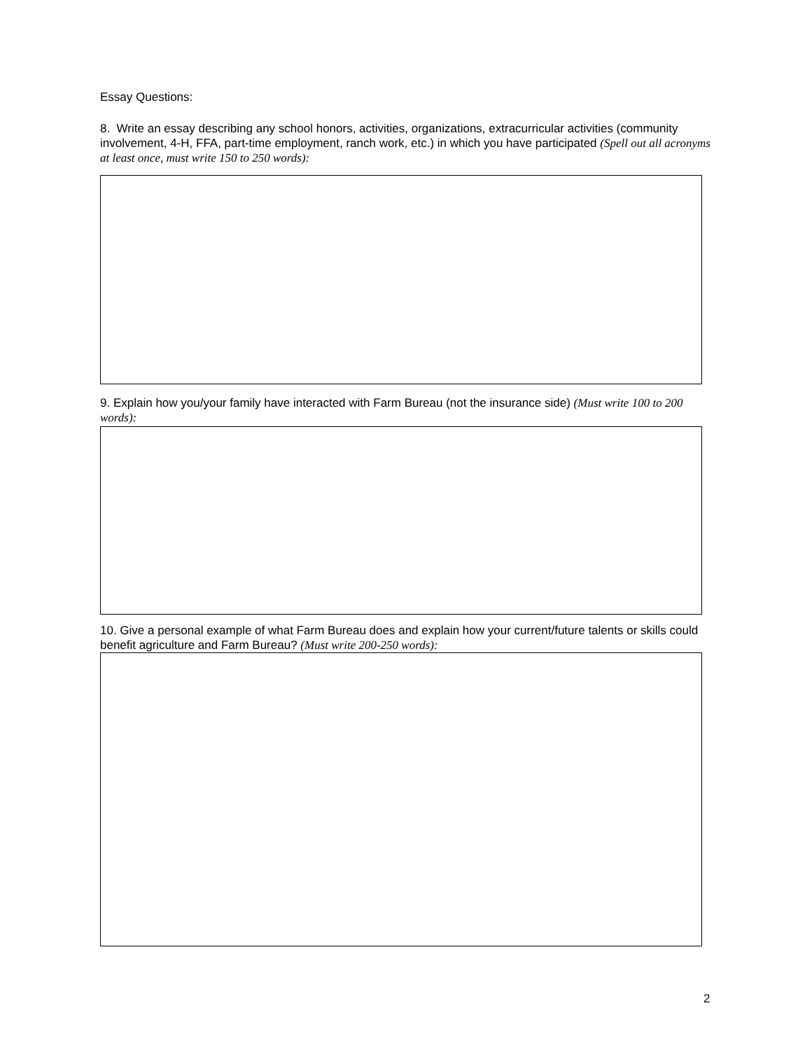Essay Questions:
8. Write an essay describing any school honors, activities, organizations, extracurricular activities (community involvement, 4-H, FFA, part-time employment, ranch work, etc.) in which you have participated (Spell out all acronyms at least once, must write 150 to 250 words):
9. Explain how you/your family have interacted with Farm Bureau (not the insurance side) (Must write 100 to 200 words):
10. Give a personal example of what Farm Bureau does and explain how your current/future talents or skills could benefit agriculture and Farm Bureau? (Must write 200-250 words):
2